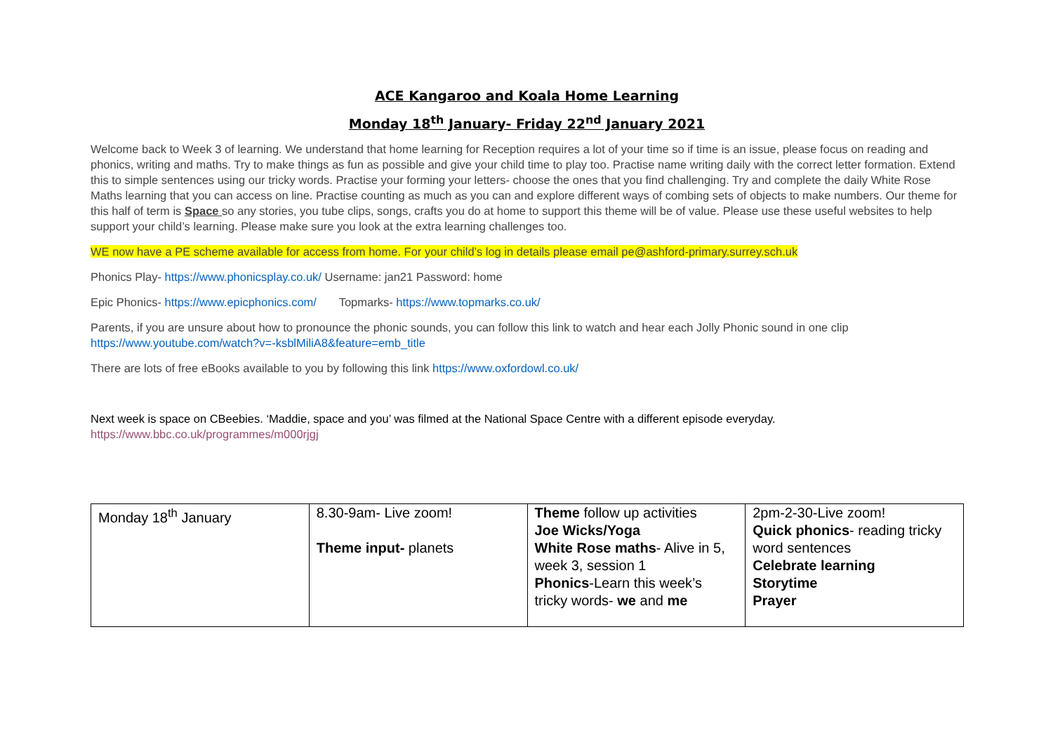ACE Kangaroo and Koala Home Learning
Monday 18<sup>th</sup> January- Friday 22<sup>nd</sup> January 2021
Welcome back to Week 3 of learning. We understand that home learning for Reception requires a lot of your time so if time is an issue, please focus on reading and phonics, writing and maths. Try to make things as fun as possible and give your child time to play too. Practise name writing daily with the correct letter formation. Extend this to simple sentences using our tricky words. Practise your forming your letters- choose the ones that you find challenging. Try and complete the daily White Rose Maths learning that you can access on line. Practise counting as much as you can and explore different ways of combing sets of objects to make numbers. Our theme for this half of term is Space so any stories, you tube clips, songs, crafts you do at home to support this theme will be of value. Please use these useful websites to help support your child’s learning. Please make sure you look at the extra learning challenges too.
WE now have a PE scheme available for access from home. For your child’s log in details please email pe@ashford-primary.surrey.sch.uk
Phonics Play- https://www.phonicsplay.co.uk/ Username: jan21 Password: home
Epic Phonics- https://www.epicphonics.com/ Topmarks- https://www.topmarks.co.uk/
Parents, if you are unsure about how to pronounce the phonic sounds, you can follow this link to watch and hear each Jolly Phonic sound in one clip https://www.youtube.com/watch?v=-ksblMiliA8&feature=emb_title
There are lots of free eBooks available to you by following this link https://www.oxfordowl.co.uk/
Next week is space on CBeebies. ‘Maddie, space and you’ was filmed at the National Space Centre with a different episode everyday.
https://www.bbc.co.uk/programmes/m000rjgj
| Monday 18<sup>th</sup> January | 8.30-9am- Live zoom! Theme input- planets | Theme follow up activities Joe Wicks/Yoga White Rose maths - Alive in 5, week 3, session 1 Phonics -Learn this week’s tricky words- we and me | 2pm-2-30-Live zoom! Quick phonics - reading tricky word sentences Celebrate learning Storytime Prayer |